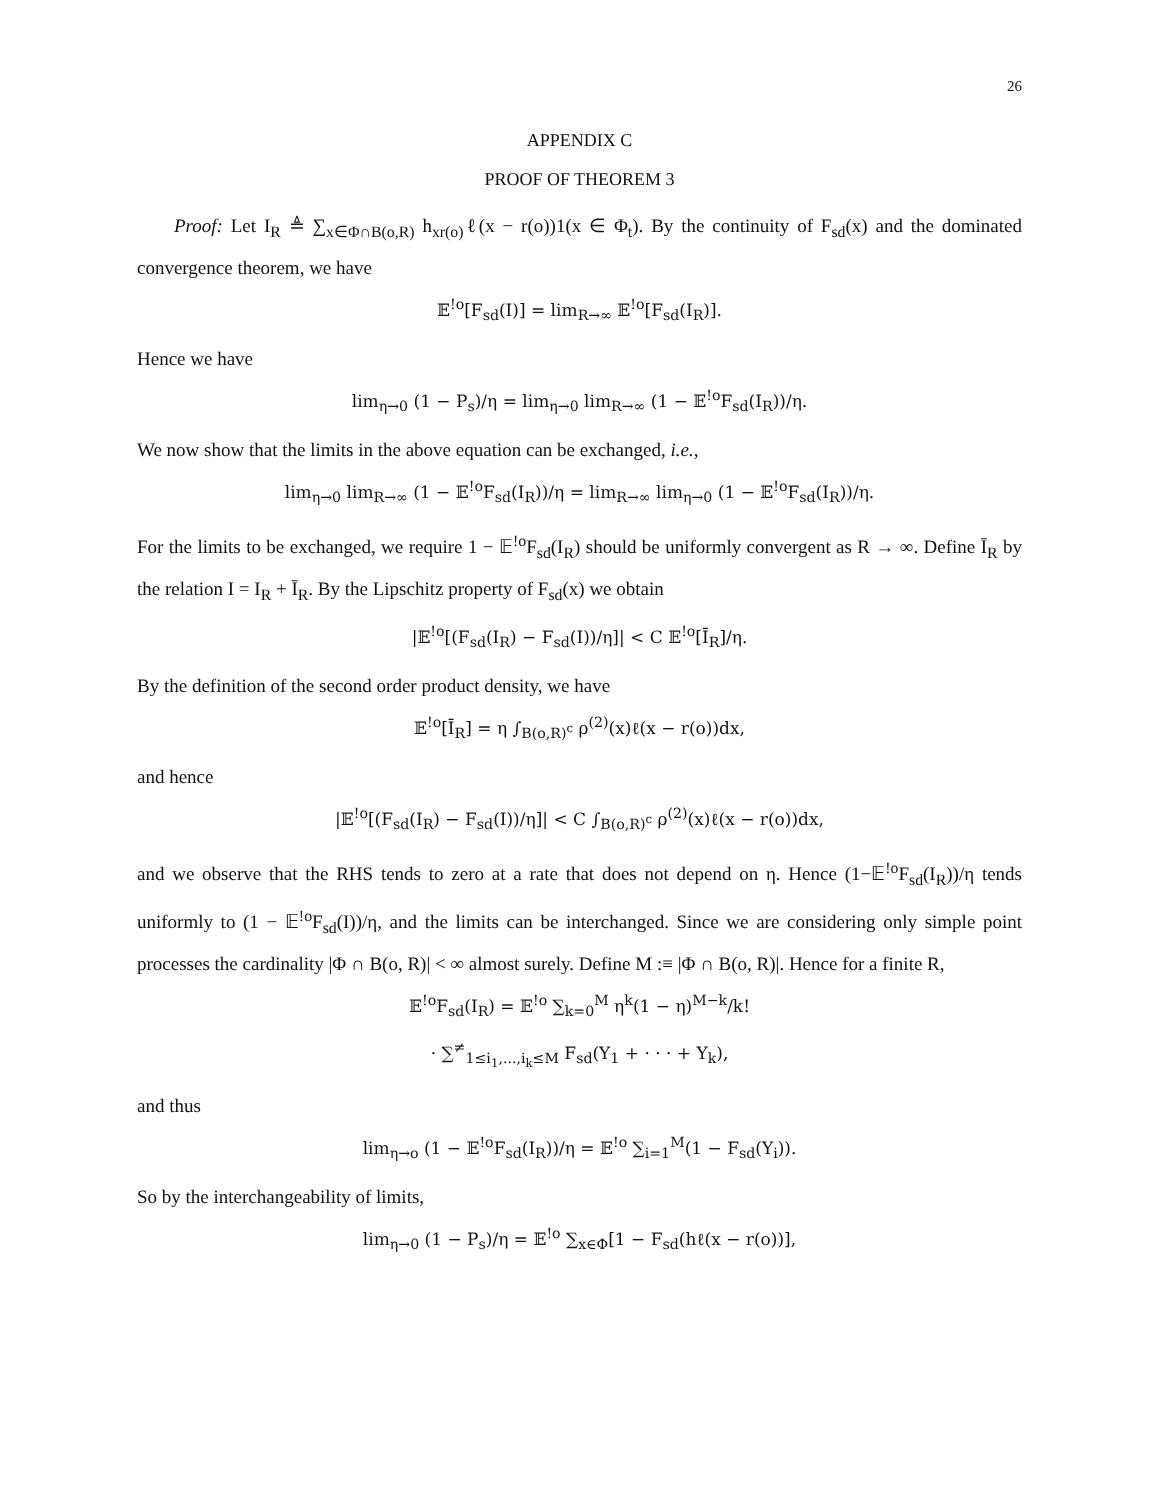26
APPENDIX C
PROOF OF THEOREM 3
Proof: Let I<sub>R</sub> ≜ ∑<sub>x∈Φ∩B(o,R)</sub> h<sub>xr(o)</sub>ℓ(x − r(o))1(x ∈ Φ<sub>t</sub>). By the continuity of F<sub>sd</sub>(x) and the dominated convergence theorem, we have
𝔼<sup>!o</sup>[F<sub>sd</sub>(I)] = lim<sub>R→∞</sub> 𝔼<sup>!o</sup>[F<sub>sd</sub>(I<sub>R</sub>)].
Hence we have
lim<sub>η→0</sub> (1 − P<sub>s</sub>)/η = lim<sub>η→0</sub> lim<sub>R→∞</sub> (1 − 𝔼<sup>!o</sup>F<sub>sd</sub>(I<sub>R</sub>))/η.
We now show that the limits in the above equation can be exchanged, i.e.,
lim<sub>η→0</sub> lim<sub>R→∞</sub> (1 − 𝔼<sup>!o</sup>F<sub>sd</sub>(I<sub>R</sub>))/η = lim<sub>R→∞</sub> lim<sub>η→0</sub> (1 − 𝔼<sup>!o</sup>F<sub>sd</sub>(I<sub>R</sub>))/η.
For the limits to be exchanged, we require 1 − 𝔼<sup>!o</sup>F<sub>sd</sub>(I<sub>R</sub>) should be uniformly convergent as R → ∞. Define Ī<sub>R</sub> by the relation I = I<sub>R</sub> + Ī<sub>R</sub>. By the Lipschitz property of F<sub>sd</sub>(x) we obtain
|𝔼<sup>!o</sup>[(F<sub>sd</sub>(I<sub>R</sub>) − F<sub>sd</sub>(I))/η]| < C 𝔼<sup>!o</sup>[Ī<sub>R</sub>]/η.
By the definition of the second order product density, we have
𝔼<sup>!o</sup>[Ī<sub>R</sub>] = η ∫<sub>B(o,R)<sup>c</sup></sub> ρ<sup>(2)</sup>(x)ℓ(x − r(o))dx,
and hence
|𝔼<sup>!o</sup>[(F<sub>sd</sub>(I<sub>R</sub>) − F<sub>sd</sub>(I))/η]| < C ∫<sub>B(o,R)<sup>c</sup></sub> ρ<sup>(2)</sup>(x)ℓ(x − r(o))dx,
and we observe that the RHS tends to zero at a rate that does not depend on η. Hence (1−𝔼<sup>!o</sup>F<sub>sd</sub>(I<sub>R</sub>))/η tends uniformly to (1 − 𝔼<sup>!o</sup>F<sub>sd</sub>(I))/η, and the limits can be interchanged. Since we are considering only simple point processes the cardinality |Φ ∩ B(o, R)| < ∞ almost surely. Define M :≡ |Φ ∩ B(o, R)|. Hence for a finite R,
𝔼<sup>!o</sup>F<sub>sd</sub>(I<sub>R</sub>) = 𝔼<sup>!o</sup> ∑<sub>k=0</sub><sup>M</sup> η<sup>k</sup>(1 − η)<sup>M−k</sup>/k!
· ∑<sup>≠</sup><sub>1≤i<sub>1</sub>,...,i<sub>k</sub>≤M</sub> F<sub>sd</sub>(Y<sub>1</sub> + · · · + Y<sub>k</sub>),
and thus
lim<sub>η→o</sub> (1 − 𝔼<sup>!o</sup>F<sub>sd</sub>(I<sub>R</sub>))/η = 𝔼<sup>!o</sup> ∑<sub>i=1</sub><sup>M</sup>(1 − F<sub>sd</sub>(Y<sub>i</sub>)).
So by the interchangeability of limits,
lim<sub>η→0</sub> (1 − P<sub>s</sub>)/η = 𝔼<sup>!o</sup> ∑<sub>x∈Φ</sub>[1 − F<sub>sd</sub>(hℓ(x − r(o))],